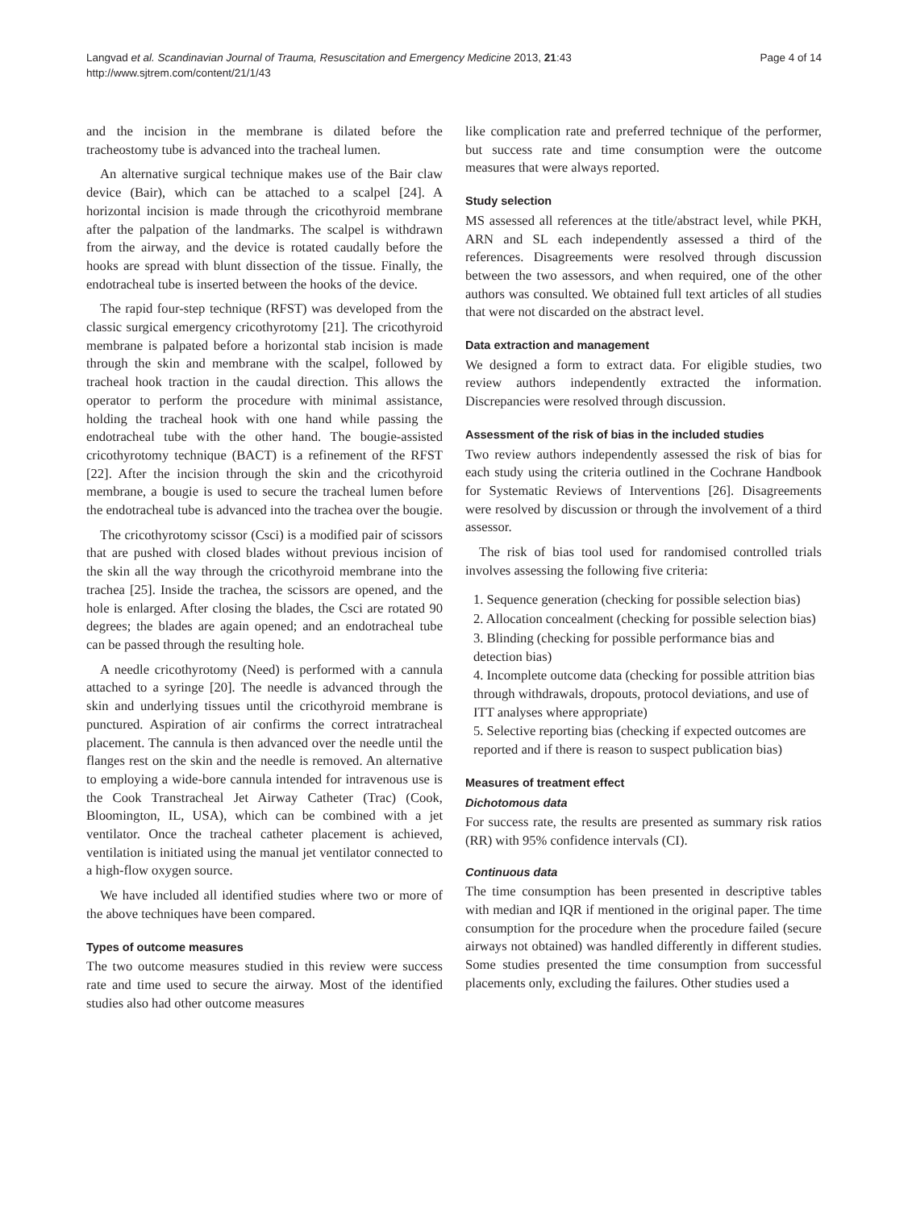Langvad et al. Scandinavian Journal of Trauma, Resuscitation and Emergency Medicine 2013, 21:43
http://www.sjtrem.com/content/21/1/43
Page 4 of 14
and the incision in the membrane is dilated before the tracheostomy tube is advanced into the tracheal lumen.
An alternative surgical technique makes use of the Bair claw device (Bair), which can be attached to a scalpel [24]. A horizontal incision is made through the cricothyroid membrane after the palpation of the landmarks. The scalpel is withdrawn from the airway, and the device is rotated caudally before the hooks are spread with blunt dissection of the tissue. Finally, the endotracheal tube is inserted between the hooks of the device.
The rapid four-step technique (RFST) was developed from the classic surgical emergency cricothyrotomy [21]. The cricothyroid membrane is palpated before a horizontal stab incision is made through the skin and membrane with the scalpel, followed by tracheal hook traction in the caudal direction. This allows the operator to perform the procedure with minimal assistance, holding the tracheal hook with one hand while passing the endotracheal tube with the other hand. The bougie-assisted cricothyrotomy technique (BACT) is a refinement of the RFST [22]. After the incision through the skin and the cricothyroid membrane, a bougie is used to secure the tracheal lumen before the endotracheal tube is advanced into the trachea over the bougie.
The cricothyrotomy scissor (Csci) is a modified pair of scissors that are pushed with closed blades without previous incision of the skin all the way through the cricothyroid membrane into the trachea [25]. Inside the trachea, the scissors are opened, and the hole is enlarged. After closing the blades, the Csci are rotated 90 degrees; the blades are again opened; and an endotracheal tube can be passed through the resulting hole.
A needle cricothyrotomy (Need) is performed with a cannula attached to a syringe [20]. The needle is advanced through the skin and underlying tissues until the cricothyroid membrane is punctured. Aspiration of air confirms the correct intratracheal placement. The cannula is then advanced over the needle until the flanges rest on the skin and the needle is removed. An alternative to employing a wide-bore cannula intended for intravenous use is the Cook Transtracheal Jet Airway Catheter (Trac) (Cook, Bloomington, IL, USA), which can be combined with a jet ventilator. Once the tracheal catheter placement is achieved, ventilation is initiated using the manual jet ventilator connected to a high-flow oxygen source.
We have included all identified studies where two or more of the above techniques have been compared.
Types of outcome measures
The two outcome measures studied in this review were success rate and time used to secure the airway. Most of the identified studies also had other outcome measures
like complication rate and preferred technique of the performer, but success rate and time consumption were the outcome measures that were always reported.
Study selection
MS assessed all references at the title/abstract level, while PKH, ARN and SL each independently assessed a third of the references. Disagreements were resolved through discussion between the two assessors, and when required, one of the other authors was consulted. We obtained full text articles of all studies that were not discarded on the abstract level.
Data extraction and management
We designed a form to extract data. For eligible studies, two review authors independently extracted the information. Discrepancies were resolved through discussion.
Assessment of the risk of bias in the included studies
Two review authors independently assessed the risk of bias for each study using the criteria outlined in the Cochrane Handbook for Systematic Reviews of Interventions [26]. Disagreements were resolved by discussion or through the involvement of a third assessor.
The risk of bias tool used for randomised controlled trials involves assessing the following five criteria:
1. Sequence generation (checking for possible selection bias)
2. Allocation concealment (checking for possible selection bias)
3. Blinding (checking for possible performance bias and detection bias)
4. Incomplete outcome data (checking for possible attrition bias through withdrawals, dropouts, protocol deviations, and use of ITT analyses where appropriate)
5. Selective reporting bias (checking if expected outcomes are reported and if there is reason to suspect publication bias)
Measures of treatment effect
Dichotomous data
For success rate, the results are presented as summary risk ratios (RR) with 95% confidence intervals (CI).
Continuous data
The time consumption has been presented in descriptive tables with median and IQR if mentioned in the original paper. The time consumption for the procedure when the procedure failed (secure airways not obtained) was handled differently in different studies. Some studies presented the time consumption from successful placements only, excluding the failures. Other studies used a